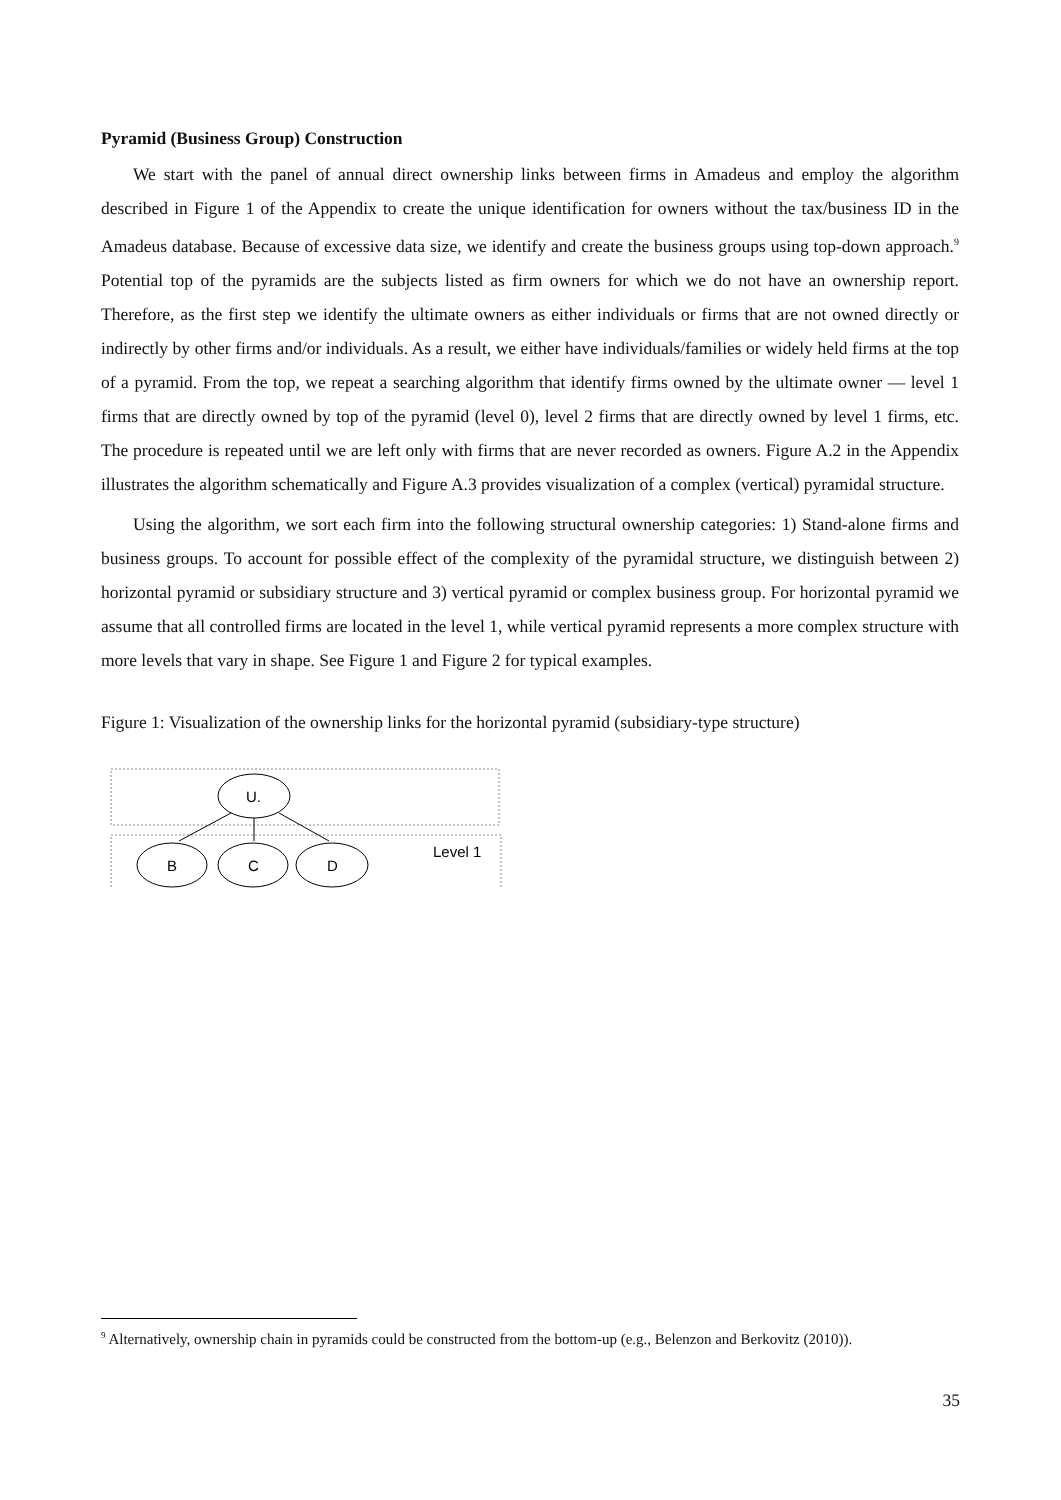Pyramid (Business Group) Construction
We start with the panel of annual direct ownership links between firms in Amadeus and employ the algorithm described in Figure 1 of the Appendix to create the unique identification for owners without the tax/business ID in the Amadeus database. Because of excessive data size, we identify and create the business groups using top-down approach.<sup>9</sup> Potential top of the pyramids are the subjects listed as firm owners for which we do not have an ownership report. Therefore, as the first step we identify the ultimate owners as either individuals or firms that are not owned directly or indirectly by other firms and/or individuals. As a result, we either have individuals/families or widely held firms at the top of a pyramid. From the top, we repeat a searching algorithm that identify firms owned by the ultimate owner — level 1 firms that are directly owned by top of the pyramid (level 0), level 2 firms that are directly owned by level 1 firms, etc. The procedure is repeated until we are left only with firms that are never recorded as owners. Figure A.2 in the Appendix illustrates the algorithm schematically and Figure A.3 provides visualization of a complex (vertical) pyramidal structure.
Using the algorithm, we sort each firm into the following structural ownership categories: 1) Stand-alone firms and business groups. To account for possible effect of the complexity of the pyramidal structure, we distinguish between 2) horizontal pyramid or subsidiary structure and 3) vertical pyramid or complex business group. For horizontal pyramid we assume that all controlled firms are located in the level 1, while vertical pyramid represents a more complex structure with more levels that vary in shape. See Figure 1 and Figure 2 for typical examples.
Figure 1: Visualization of the ownership links for the horizontal pyramid (subsidiary-type structure)
U.
B
C
D
Level 1
<sup>9</sup> Alternatively, ownership chain in pyramids could be constructed from the bottom-up (e.g., Belenzon and Berkovitz (2010)).
35